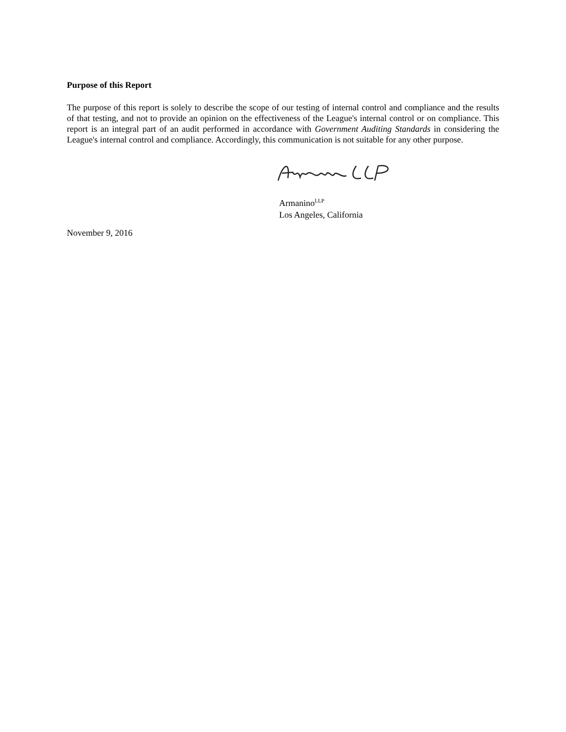Purpose of this Report
The purpose of this report is solely to describe the scope of our testing of internal control and compliance and the results of that testing, and not to provide an opinion on the effectiveness of the League's internal control or on compliance. This report is an integral part of an audit performed in accordance with Government Auditing Standards in considering the League's internal control and compliance. Accordingly, this communication is not suitable for any other purpose.
Armanino<sup>LLP</sup>
Los Angeles, California
November 9, 2016